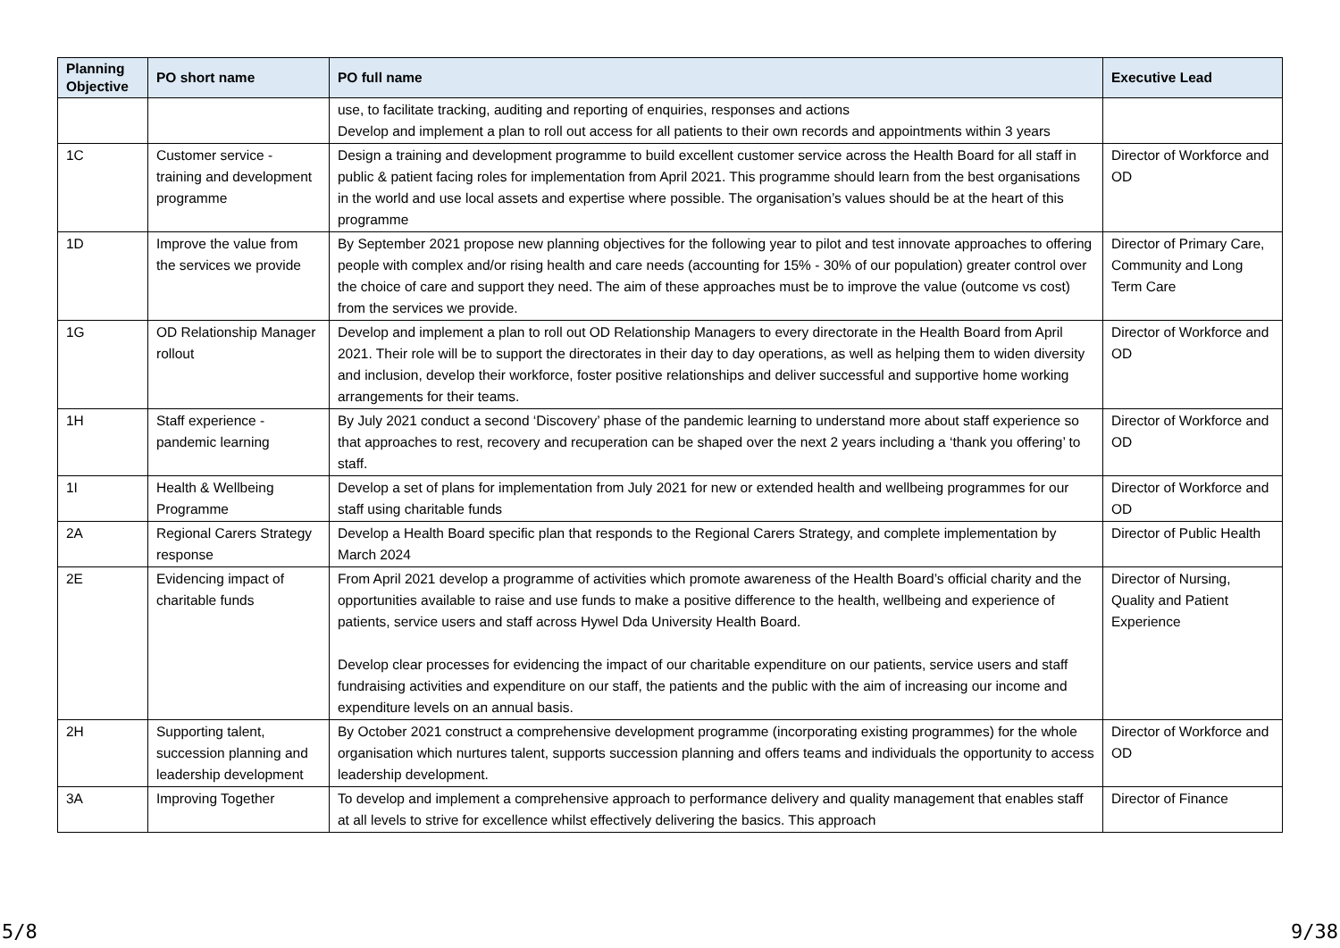| Planning Objective | PO short name | PO full name | Executive Lead |
| --- | --- | --- | --- |
| | | use, to facilitate tracking, auditing and reporting of enquiries, responses and actions Develop and implement a plan to roll out access for all patients to their own records and appointments within 3 years | |
| 1C | Customer service - training and development programme | Design a training and development programme to build excellent customer service across the Health Board for all staff in public & patient facing roles for implementation from April 2021. This programme should learn from the best organisations in the world and use local assets and expertise where possible. The organisation’s values should be at the heart of this programme | Director of Workforce and OD |
| 1D | Improve the value from the services we provide | By September 2021 propose new planning objectives for the following year to pilot and test innovate approaches to offering people with complex and/or rising health and care needs (accounting for 15% - 30% of our population) greater control over the choice of care and support they need. The aim of these approaches must be to improve the value (outcome vs cost) from the services we provide. | Director of Primary Care, Community and Long Term Care |
| 1G | OD Relationship Manager rollout | Develop and implement a plan to roll out OD Relationship Managers to every directorate in the Health Board from April 2021. Their role will be to support the directorates in their day to day operations, as well as helping them to widen diversity and inclusion, develop their workforce, foster positive relationships and deliver successful and supportive home working arrangements for their teams. | Director of Workforce and OD |
| 1H | Staff experience - pandemic learning | By July 2021 conduct a second ‘Discovery’ phase of the pandemic learning to understand more about staff experience so that approaches to rest, recovery and recuperation can be shaped over the next 2 years including a ‘thank you offering’ to staff. | Director of Workforce and OD |
| 1I | Health & Wellbeing Programme | Develop a set of plans for implementation from July 2021 for new or extended health and wellbeing programmes for our staff using charitable funds | Director of Workforce and OD |
| 2A | Regional Carers Strategy response | Develop a Health Board specific plan that responds to the Regional Carers Strategy, and complete implementation by March 2024 | Director of Public Health |
| 2E | Evidencing impact of charitable funds | From April 2021 develop a programme of activities which promote awareness of the Health Board’s official charity and the opportunities available to raise and use funds to make a positive difference to the health, wellbeing and experience of patients, service users and staff across Hywel Dda University Health Board. Develop clear processes for evidencing the impact of our charitable expenditure on our patients, service users and staff fundraising activities and expenditure on our staff, the patients and the public with the aim of increasing our income and expenditure levels on an annual basis. | Director of Nursing, Quality and Patient Experience |
| 2H | Supporting talent, succession planning and leadership development | By October 2021 construct a comprehensive development programme (incorporating existing programmes) for the whole organisation which nurtures talent, supports succession planning and offers teams and individuals the opportunity to access leadership development. | Director of Workforce and OD |
| 3A | Improving Together | To develop and implement a comprehensive approach to performance delivery and quality management that enables staff at all levels to strive for excellence whilst effectively delivering the basics. This approach | Director of Finance |
5/8 9/38